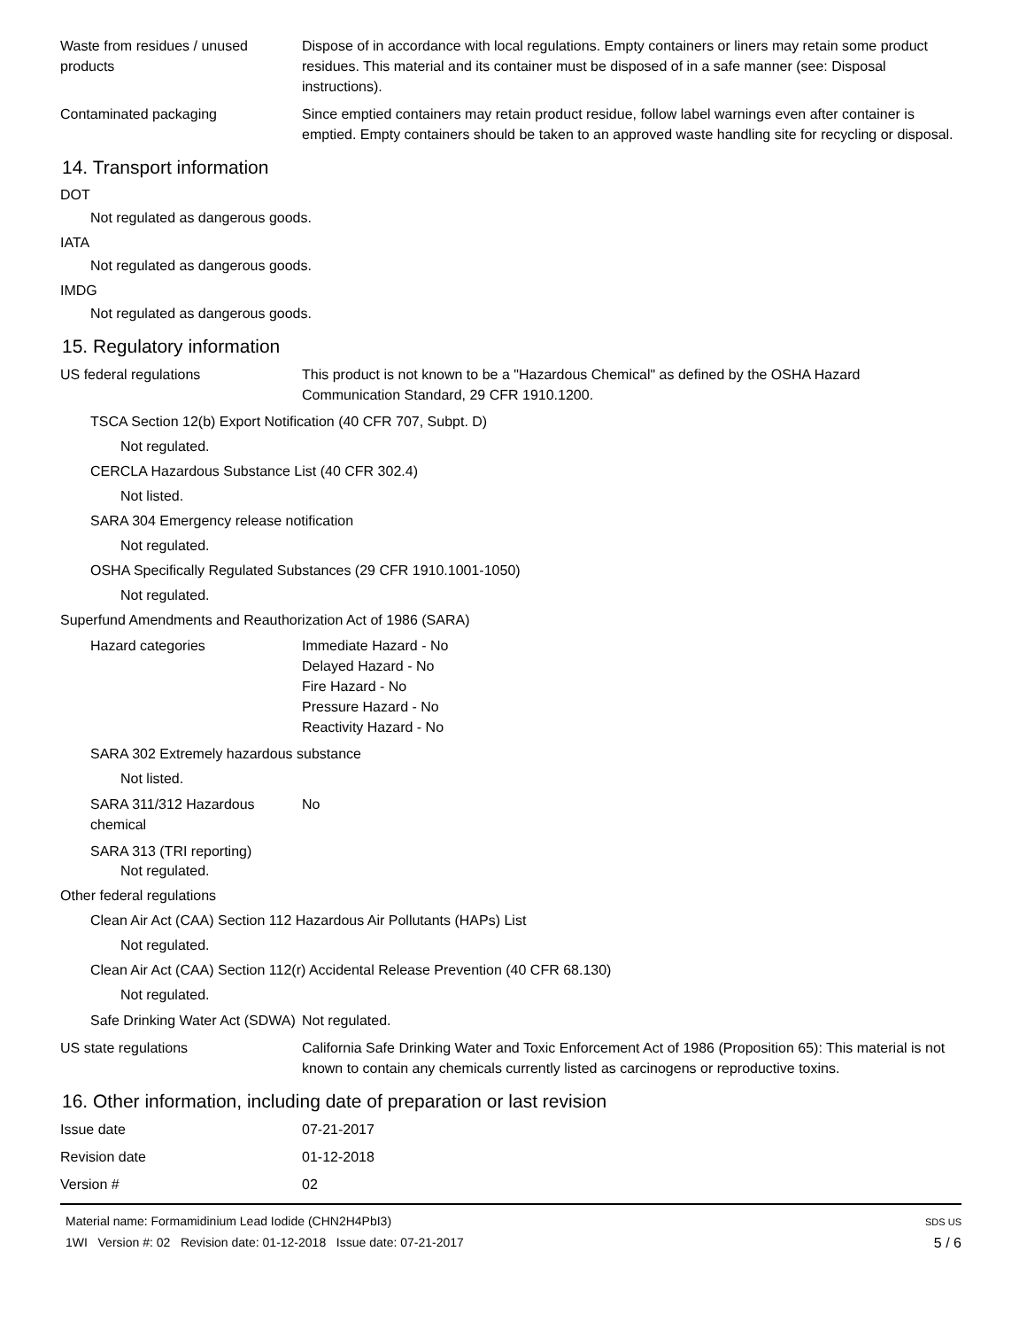Waste from residues / unused products
Dispose of in accordance with local regulations. Empty containers or liners may retain some product residues. This material and its container must be disposed of in a safe manner (see: Disposal instructions).
Contaminated packaging Since emptied containers may retain product residue, follow label warnings even after container is emptied. Empty containers should be taken to an approved waste handling site for recycling or disposal.
14. Transport information
DOT
Not regulated as dangerous goods.
IATA
Not regulated as dangerous goods.
IMDG
Not regulated as dangerous goods.
15. Regulatory information
US federal regulations This product is not known to be a "Hazardous Chemical" as defined by the OSHA Hazard Communication Standard, 29 CFR 1910.1200.
TSCA Section 12(b) Export Notification (40 CFR 707, Subpt. D)
Not regulated.
CERCLA Hazardous Substance List (40 CFR 302.4)
Not listed.
SARA 304 Emergency release notification
Not regulated.
OSHA Specifically Regulated Substances (29 CFR 1910.1001-1050)
Not regulated.
Superfund Amendments and Reauthorization Act of 1986 (SARA)
Hazard categories Immediate Hazard - No
Delayed Hazard - No
Fire Hazard - No
Pressure Hazard - No
Reactivity Hazard - No
SARA 302 Extremely hazardous substance
Not listed.
SARA 311/312 Hazardous chemical
No
SARA 313 (TRI reporting)
Not regulated.
Other federal regulations
Clean Air Act (CAA) Section 112 Hazardous Air Pollutants (HAPs) List
Not regulated.
Clean Air Act (CAA) Section 112(r) Accidental Release Prevention (40 CFR 68.130)
Not regulated.
Safe Drinking Water Act (SDWA)
Not regulated.
US state regulations California Safe Drinking Water and Toxic Enforcement Act of 1986 (Proposition 65): This material is not known to contain any chemicals currently listed as carcinogens or reproductive toxins.
16. Other information, including date of preparation or last revision
Issue date 07-21-2017
Revision date 01-12-2018
Version # 02
Material name: Formamidinium Lead Iodide (CHN2H4PbI3)
1WI Version #: 02 Revision date: 01-12-2018 Issue date: 07-21-2017
SDS US
5 / 6